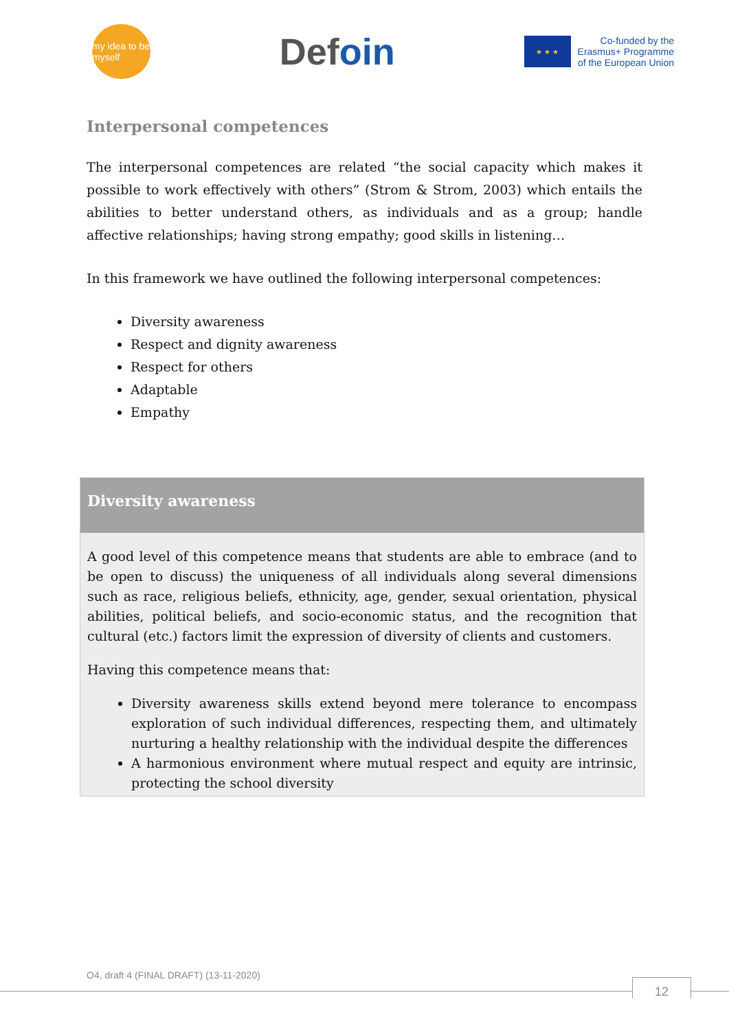my idea to be myself
Defoin
★ ★ ★
Co-funded by the
Erasmus+ Programme
of the European Union
Interpersonal competences
The interpersonal competences are related “the social capacity which makes it possible to work effectively with others” (Strom & Strom, 2003) which entails the abilities to better understand others, as individuals and as a group; handle affective relationships; having strong empathy; good skills in listening…
In this framework we have outlined the following interpersonal competences:
Diversity awareness
Respect and dignity awareness
Respect for others
Adaptable
Empathy
Diversity awareness
A good level of this competence means that students are able to embrace (and to be open to discuss) the uniqueness of all individuals along several dimensions such as race, religious beliefs, ethnicity, age, gender, sexual orientation, physical abilities, political beliefs, and socio-economic status, and the recognition that cultural (etc.) factors limit the expression of diversity of clients and customers.
Having this competence means that:
Diversity awareness skills extend beyond mere tolerance to encompass exploration of such individual differences, respecting them, and ultimately nurturing a healthy relationship with the individual despite the differences
A harmonious environment where mutual respect and equity are intrinsic, protecting the school diversity
O4, draft 4 (FINAL DRAFT) (13-11-2020)
12